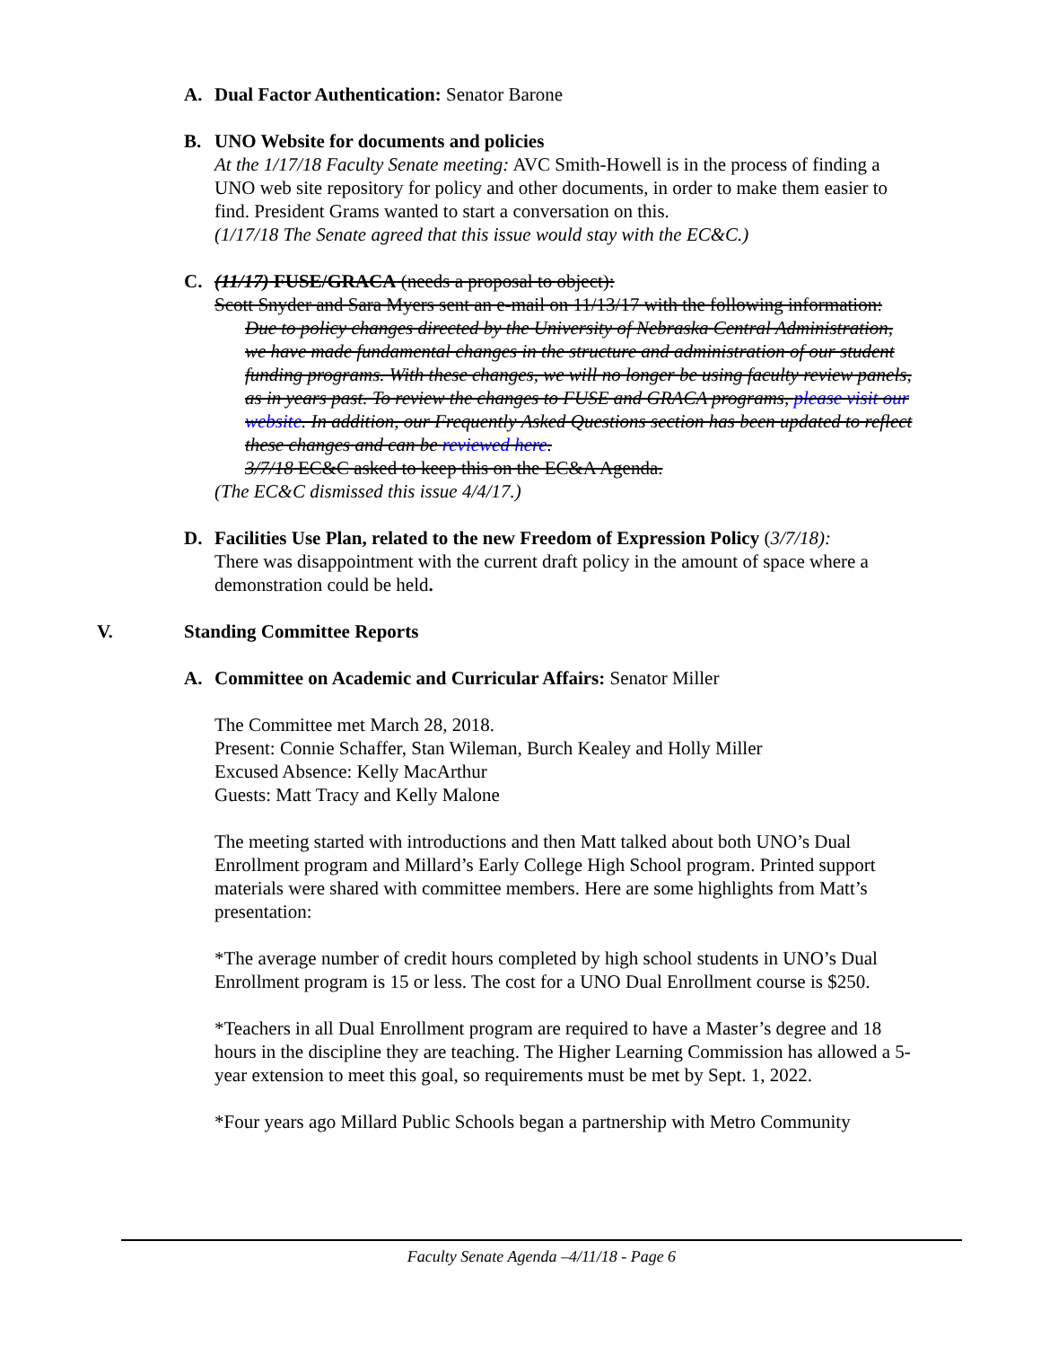A. Dual Factor Authentication: Senator Barone
B. UNO Website for documents and policies
At the 1/17/18 Faculty Senate meeting: AVC Smith-Howell is in the process of finding a UNO web site repository for policy and other documents, in order to make them easier to find. President Grams wanted to start a conversation on this.
(1/17/18 The Senate agreed that this issue would stay with the EC&C.)
C. (11/17) FUSE/GRACA (needs a proposal to object):
Scott Snyder and Sara Myers sent an e-mail on 11/13/17 with the following information:
Due to policy changes directed by the University of Nebraska Central Administration, we have made fundamental changes in the structure and administration of our student funding programs. With these changes, we will no longer be using faculty review panels, as in years past. To review the changes to FUSE and GRACA programs, please visit our website. In addition, our Frequently Asked Questions section has been updated to reflect these changes and can be reviewed here.
3/7/18 EC&C asked to keep this on the EC&A Agenda.
(The EC&C dismissed this issue 4/4/17.)
D. Facilities Use Plan, related to the new Freedom of Expression Policy (3/7/18):
There was disappointment with the current draft policy in the amount of space where a demonstration could be held.
V. Standing Committee Reports
A. Committee on Academic and Curricular Affairs: Senator Miller
The Committee met March 28, 2018.
Present: Connie Schaffer, Stan Wileman, Burch Kealey and Holly Miller
Excused Absence: Kelly MacArthur
Guests: Matt Tracy and Kelly Malone
The meeting started with introductions and then Matt talked about both UNO’s Dual Enrollment program and Millard’s Early College High School program. Printed support materials were shared with committee members. Here are some highlights from Matt’s presentation:
*The average number of credit hours completed by high school students in UNO’s Dual Enrollment program is 15 or less. The cost for a UNO Dual Enrollment course is $250.
*Teachers in all Dual Enrollment program are required to have a Master’s degree and 18 hours in the discipline they are teaching. The Higher Learning Commission has allowed a 5-year extension to meet this goal, so requirements must be met by Sept. 1, 2022.
*Four years ago Millard Public Schools began a partnership with Metro Community
Faculty Senate Agenda –4/11/18 - Page 6